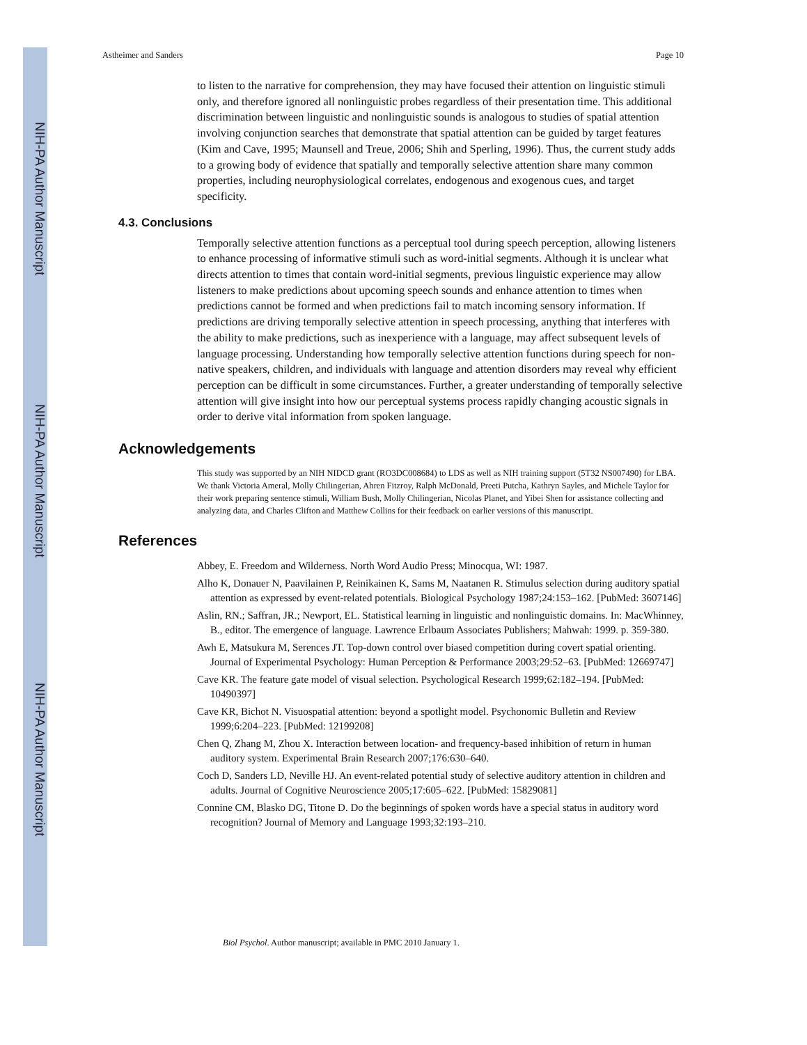NIH-PA Author Manuscript
NIH-PA Author Manuscript
NIH-PA Author Manuscript
Astheimer and Sanders Page 10
to listen to the narrative for comprehension, they may have focused their attention on linguistic stimuli only, and therefore ignored all nonlinguistic probes regardless of their presentation time. This additional discrimination between linguistic and nonlinguistic sounds is analogous to studies of spatial attention involving conjunction searches that demonstrate that spatial attention can be guided by target features (Kim and Cave, 1995; Maunsell and Treue, 2006; Shih and Sperling, 1996). Thus, the current study adds to a growing body of evidence that spatially and temporally selective attention share many common properties, including neurophysiological correlates, endogenous and exogenous cues, and target specificity.
4.3. Conclusions
Temporally selective attention functions as a perceptual tool during speech perception, allowing listeners to enhance processing of informative stimuli such as word-initial segments. Although it is unclear what directs attention to times that contain word-initial segments, previous linguistic experience may allow listeners to make predictions about upcoming speech sounds and enhance attention to times when predictions cannot be formed and when predictions fail to match incoming sensory information. If predictions are driving temporally selective attention in speech processing, anything that interferes with the ability to make predictions, such as inexperience with a language, may affect subsequent levels of language processing. Understanding how temporally selective attention functions during speech for non-native speakers, children, and individuals with language and attention disorders may reveal why efficient perception can be difficult in some circumstances. Further, a greater understanding of temporally selective attention will give insight into how our perceptual systems process rapidly changing acoustic signals in order to derive vital information from spoken language.
Acknowledgements
This study was supported by an NIH NIDCD grant (RO3DC008684) to LDS as well as NIH training support (5T32 NS007490) for LBA. We thank Victoria Ameral, Molly Chilingerian, Ahren Fitzroy, Ralph McDonald, Preeti Putcha, Kathryn Sayles, and Michele Taylor for their work preparing sentence stimuli, William Bush, Molly Chilingerian, Nicolas Planet, and Yibei Shen for assistance collecting and analyzing data, and Charles Clifton and Matthew Collins for their feedback on earlier versions of this manuscript.
References
Abbey, E. Freedom and Wilderness. North Word Audio Press; Minocqua, WI: 1987.
Alho K, Donauer N, Paavilainen P, Reinikainen K, Sams M, Naatanen R. Stimulus selection during auditory spatial attention as expressed by event-related potentials. Biological Psychology 1987;24:153–162. [PubMed: 3607146]
Aslin, RN.; Saffran, JR.; Newport, EL. Statistical learning in linguistic and nonlinguistic domains. In: MacWhinney, B., editor. The emergence of language. Lawrence Erlbaum Associates Publishers; Mahwah: 1999. p. 359-380.
Awh E, Matsukura M, Serences JT. Top-down control over biased competition during covert spatial orienting. Journal of Experimental Psychology: Human Perception & Performance 2003;29:52–63. [PubMed: 12669747]
Cave KR. The feature gate model of visual selection. Psychological Research 1999;62:182–194. [PubMed: 10490397]
Cave KR, Bichot N. Visuospatial attention: beyond a spotlight model. Psychonomic Bulletin and Review 1999;6:204–223. [PubMed: 12199208]
Chen Q, Zhang M, Zhou X. Interaction between location- and frequency-based inhibition of return in human auditory system. Experimental Brain Research 2007;176:630–640.
Coch D, Sanders LD, Neville HJ. An event-related potential study of selective auditory attention in children and adults. Journal of Cognitive Neuroscience 2005;17:605–622. [PubMed: 15829081]
Connine CM, Blasko DG, Titone D. Do the beginnings of spoken words have a special status in auditory word recognition? Journal of Memory and Language 1993;32:193–210.
Biol Psychol. Author manuscript; available in PMC 2010 January 1.